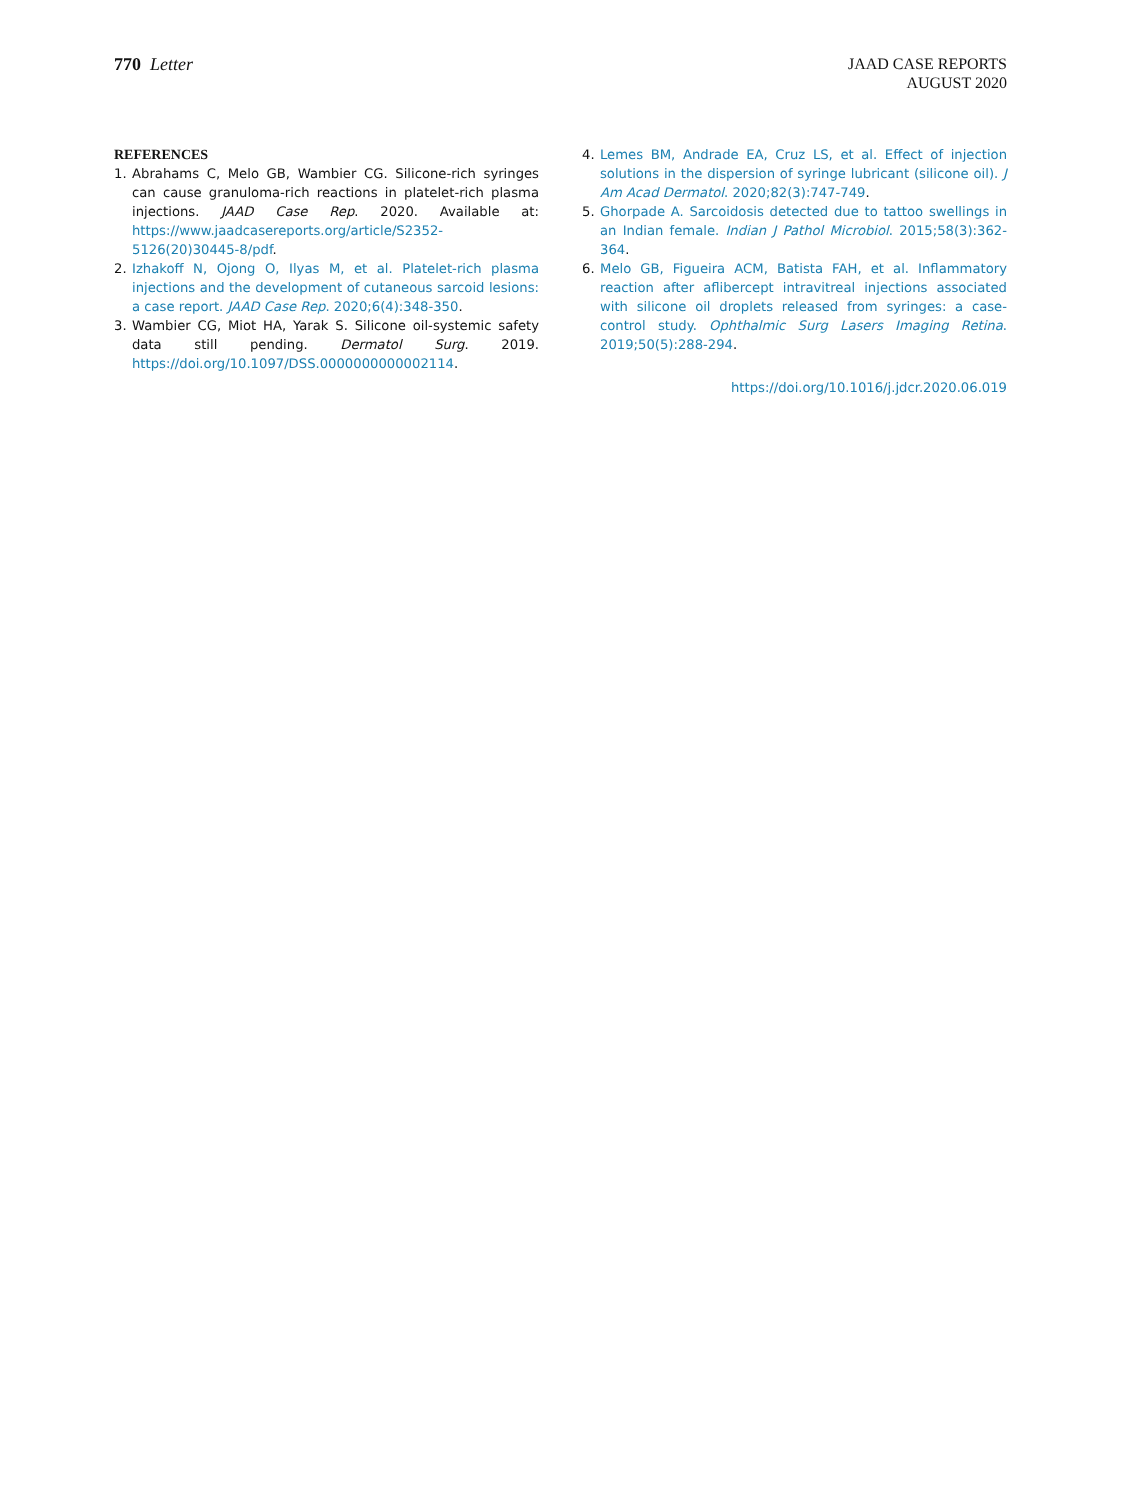770 Letter
JAAD CASE REPORTS
AUGUST 2020
REFERENCES
1. Abrahams C, Melo GB, Wambier CG. Silicone-rich syringes can cause granuloma-rich reactions in platelet-rich plasma injections. JAAD Case Rep. 2020. Available at: https://www.jaadcasereports.org/article/S2352-5126(20)30445-8/pdf.
2. Izhakoff N, Ojong O, Ilyas M, et al. Platelet-rich plasma injections and the development of cutaneous sarcoid lesions: a case report. JAAD Case Rep. 2020;6(4):348-350.
3. Wambier CG, Miot HA, Yarak S. Silicone oil-systemic safety data still pending. Dermatol Surg. 2019. https://doi.org/10.1097/DSS.0000000000002114.
4. Lemes BM, Andrade EA, Cruz LS, et al. Effect of injection solutions in the dispersion of syringe lubricant (silicone oil). J Am Acad Dermatol. 2020;82(3):747-749.
5. Ghorpade A. Sarcoidosis detected due to tattoo swellings in an Indian female. Indian J Pathol Microbiol. 2015;58(3):362-364.
6. Melo GB, Figueira ACM, Batista FAH, et al. Inflammatory reaction after aflibercept intravitreal injections associated with silicone oil droplets released from syringes: a case-control study. Ophthalmic Surg Lasers Imaging Retina. 2019;50(5):288-294.
https://doi.org/10.1016/j.jdcr.2020.06.019